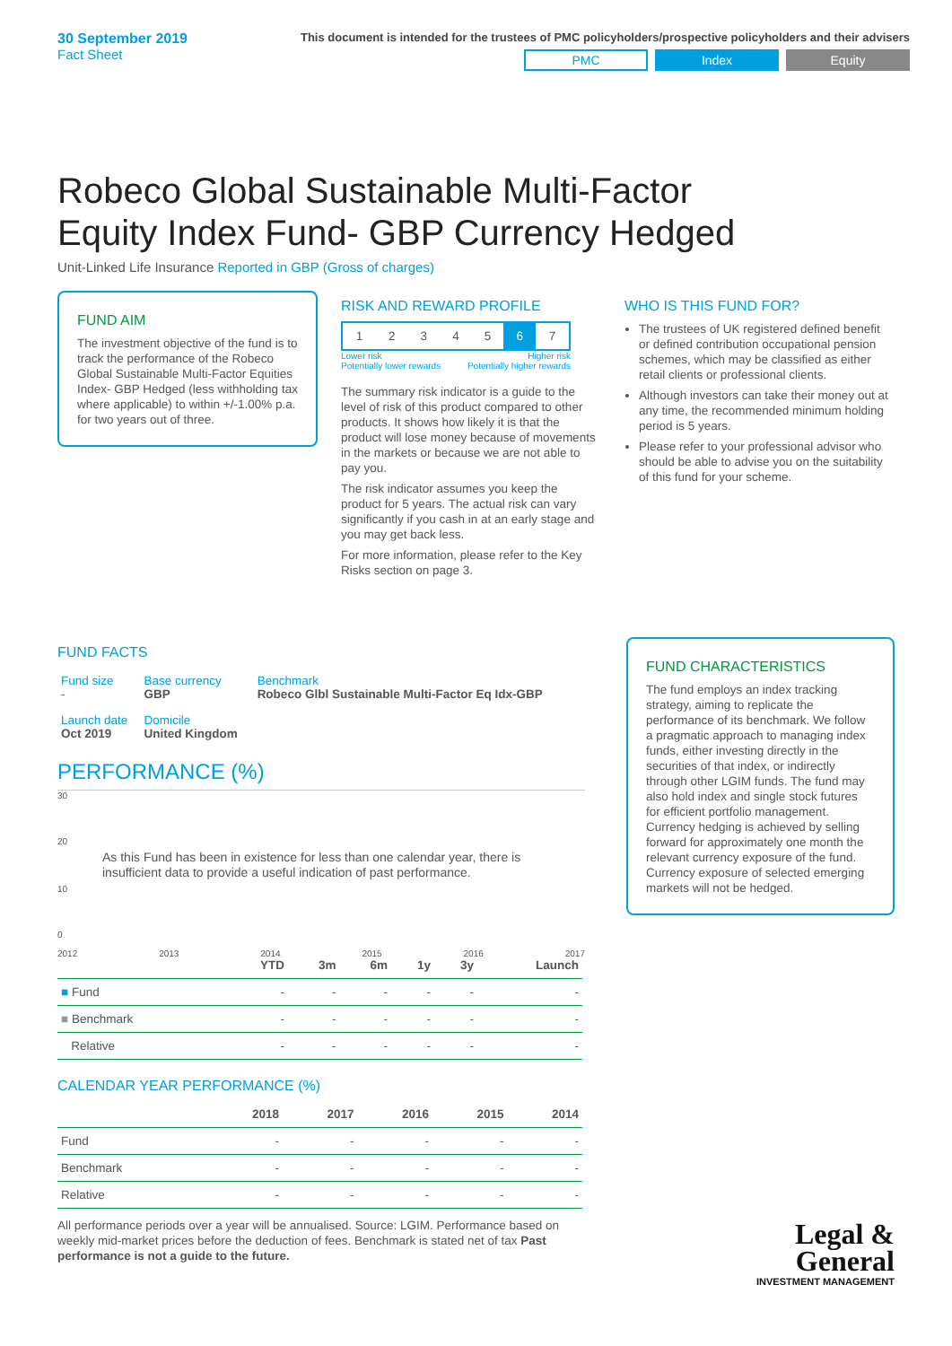30 September 2019
Fact Sheet
This document is intended for the trustees of PMC policyholders/prospective policyholders and their advisers
PMC Index Equity
Robeco Global Sustainable Multi-Factor Equity Index Fund- GBP Currency Hedged
Unit-Linked Life Insurance Reported in GBP (Gross of charges)
FUND AIM
The investment objective of the fund is to track the performance of the Robeco Global Sustainable Multi-Factor Equities Index- GBP Hedged (less withholding tax where applicable) to within +/-1.00% p.a. for two years out of three.
RISK AND REWARD PROFILE
| 1 | 2 | 3 | 4 | 5 | 6 | 7 |
Lower risk
Potentially lower rewards Higher risk
Potentially higher rewards
The summary risk indicator is a guide to the level of risk of this product compared to other products. It shows how likely it is that the product will lose money because of movements in the markets or because we are not able to pay you.
The risk indicator assumes you keep the product for 5 years. The actual risk can vary significantly if you cash in at an early stage and you may get back less.
For more information, please refer to the Key Risks section on page 3.
WHO IS THIS FUND FOR?
The trustees of UK registered defined benefit or defined contribution occupational pension schemes, which may be classified as either retail clients or professional clients.
Although investors can take their money out at any time, the recommended minimum holding period is 5 years.
Please refer to your professional advisor who should be able to advise you on the suitability of this fund for your scheme.
FUND FACTS
| Fund size - | Base currency GBP | Benchmark Robeco Glbl Sustainable Multi-Factor Eq Idx-GBP |
| Launch date Oct 2019 | Domicile United Kingdom | |
PERFORMANCE (%)
30
20
As this Fund has been in existence for less than one calendar year, there is insufficient data to provide a useful indication of past performance.
10
0
2012 2013 2014 2015 2016 2017
| | YTD | 3m | 6m | 1y | 3y | Launch |
| --- | --- | --- | --- | --- | --- | --- |
| ■ Fund | - | - | - | - | - | - |
| ■ Benchmark | - | - | - | - | - | - |
| Relative | - | - | - | - | - | - |
CALENDAR YEAR PERFORMANCE (%)
| | 2018 | 2017 | 2016 | 2015 | 2014 |
| --- | --- | --- | --- | --- | --- |
| Fund | - | - | - | - | - |
| Benchmark | - | - | - | - | - |
| Relative | - | - | - | - | - |
All performance periods over a year will be annualised. Source: LGIM. Performance based on weekly mid-market prices before the deduction of fees. Benchmark is stated net of tax Past performance is not a guide to the future.
FUND CHARACTERISTICS
The fund employs an index tracking strategy, aiming to replicate the performance of its benchmark. We follow a pragmatic approach to managing index funds, either investing directly in the securities of that index, or indirectly through other LGIM funds. The fund may also hold index and single stock futures for efficient portfolio management. Currency hedging is achieved by selling forward for approximately one month the relevant currency exposure of the fund. Currency exposure of selected emerging markets will not be hedged.
Legal &
General
INVESTMENT MANAGEMENT